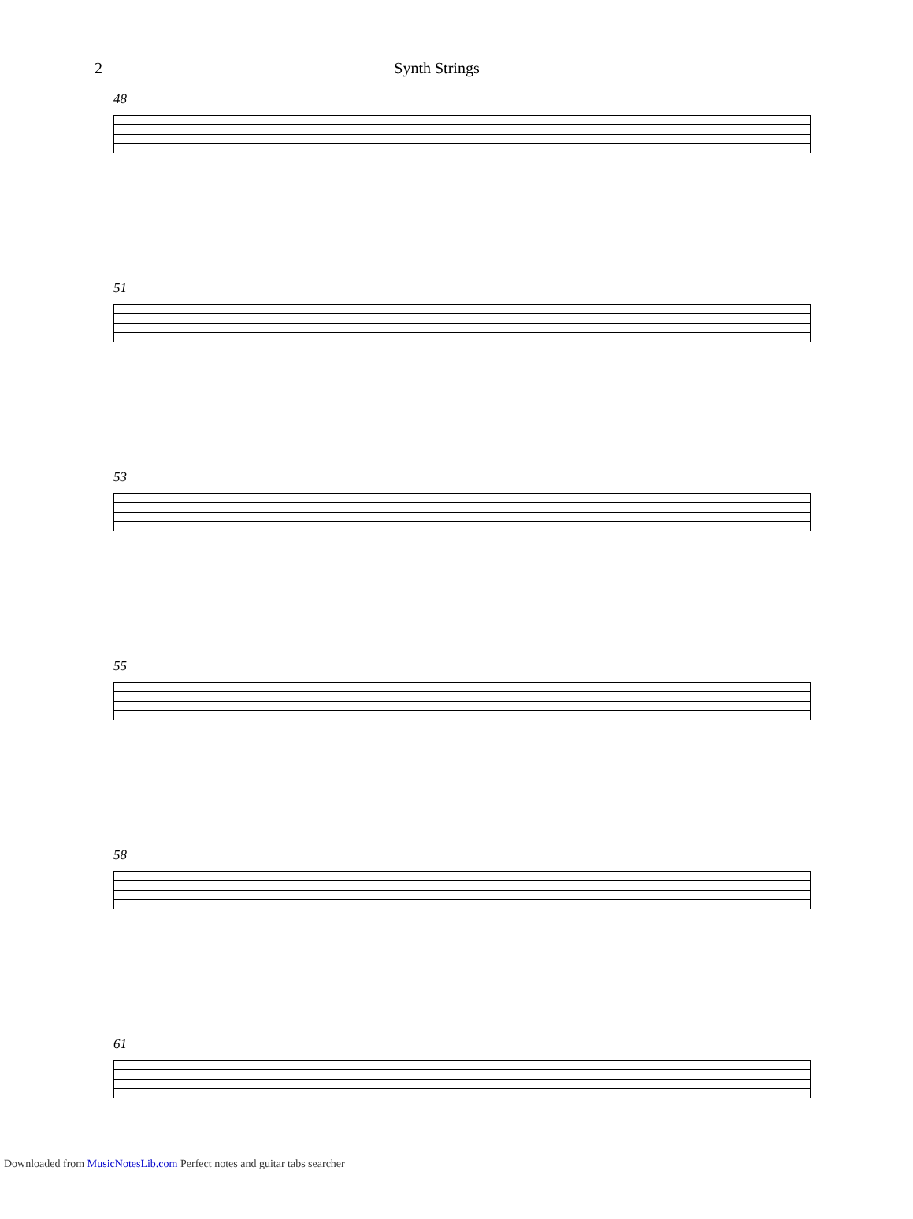2 Synth Strings
48
51
53
55
58
61
Downloaded from MusicNotesLib.com Perfect notes and guitar tabs searcher